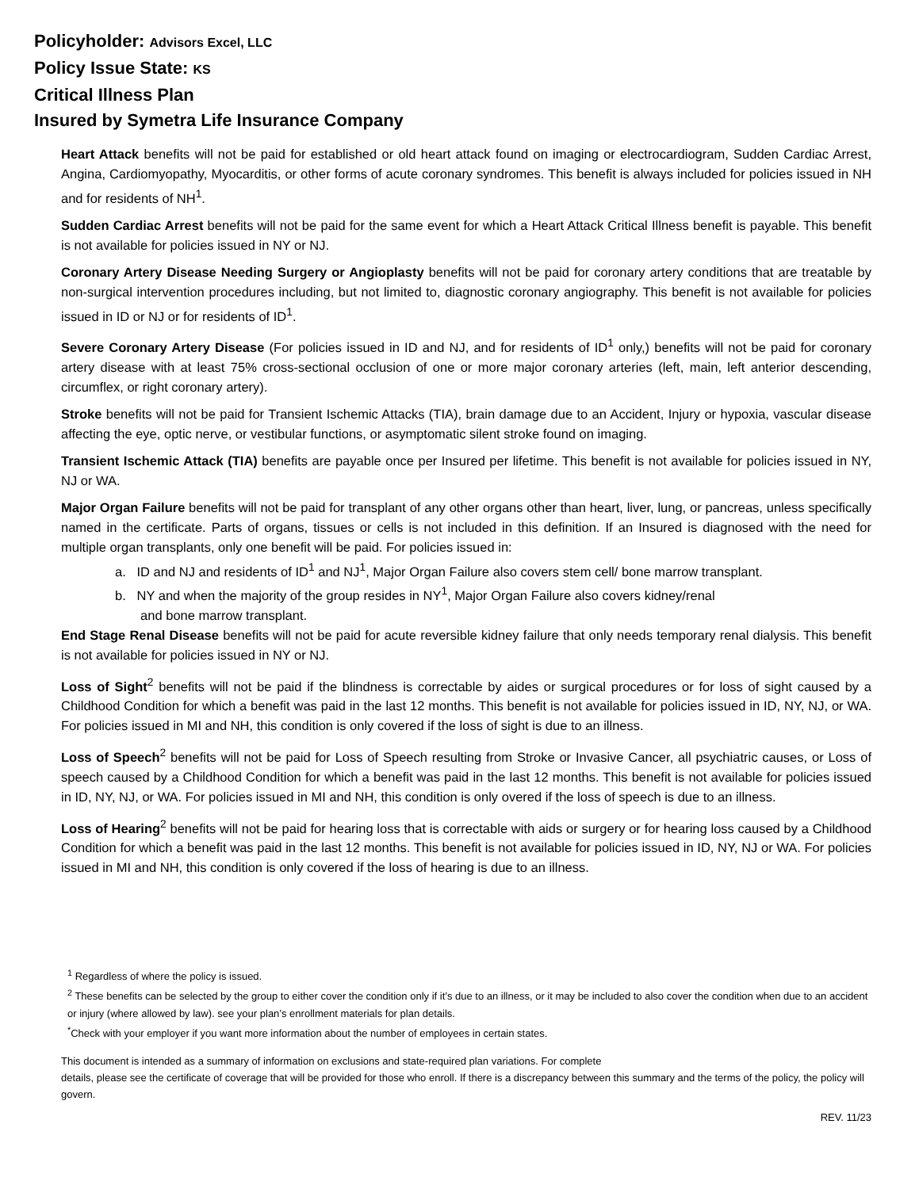Policyholder: Advisors Excel, LLC
Policy Issue State: KS
Critical Illness Plan
Insured by Symetra Life Insurance Company
Heart Attack benefits will not be paid for established or old heart attack found on imaging or electrocardiogram, Sudden Cardiac Arrest, Angina, Cardiomyopathy, Myocarditis, or other forms of acute coronary syndromes. This benefit is always included for policies issued in NH and for residents of NH<sup>1</sup>.
Sudden Cardiac Arrest benefits will not be paid for the same event for which a Heart Attack Critical Illness benefit is payable. This benefit is not available for policies issued in NY or NJ.
Coronary Artery Disease Needing Surgery or Angioplasty benefits will not be paid for coronary artery conditions that are treatable by non-surgical intervention procedures including, but not limited to, diagnostic coronary angiography. This benefit is not available for policies issued in ID or NJ or for residents of ID<sup>1</sup>.
Severe Coronary Artery Disease (For policies issued in ID and NJ, and for residents of ID<sup>1</sup> only,) benefits will not be paid for coronary artery disease with at least 75% cross-sectional occlusion of one or more major coronary arteries (left, main, left anterior descending, circumflex, or right coronary artery).
Stroke benefits will not be paid for Transient Ischemic Attacks (TIA), brain damage due to an Accident, Injury or hypoxia, vascular disease affecting the eye, optic nerve, or vestibular functions, or asymptomatic silent stroke found on imaging.
Transient Ischemic Attack (TIA) benefits are payable once per Insured per lifetime. This benefit is not available for policies issued in NY, NJ or WA.
Major Organ Failure benefits will not be paid for transplant of any other organs other than heart, liver, lung, or pancreas, unless specifically named in the certificate. Parts of organs, tissues or cells is not included in this definition. If an Insured is diagnosed with the need for multiple organ transplants, only one benefit will be paid. For policies issued in:
a. ID and NJ and residents of ID<sup>1</sup> and NJ<sup>1</sup>, Major Organ Failure also covers stem cell/ bone marrow transplant.
b. NY and when the majority of the group resides in NY<sup>1</sup>, Major Organ Failure also covers kidney/renal
and bone marrow transplant.
End Stage Renal Disease benefits will not be paid for acute reversible kidney failure that only needs temporary renal dialysis. This benefit is not available for policies issued in NY or NJ.
Loss of Sight<sup>2</sup> benefits will not be paid if the blindness is correctable by aides or surgical procedures or for loss of sight caused by a Childhood Condition for which a benefit was paid in the last 12 months. This benefit is not available for policies issued in ID, NY, NJ, or WA. For policies issued in MI and NH, this condition is only covered if the loss of sight is due to an illness.
Loss of Speech<sup>2</sup> benefits will not be paid for Loss of Speech resulting from Stroke or Invasive Cancer, all psychiatric causes, or Loss of speech caused by a Childhood Condition for which a benefit was paid in the last 12 months. This benefit is not available for policies issued in ID, NY, NJ, or WA. For policies issued in MI and NH, this condition is only overed if the loss of speech is due to an illness.
Loss of Hearing<sup>2</sup> benefits will not be paid for hearing loss that is correctable with aids or surgery or for hearing loss caused by a Childhood Condition for which a benefit was paid in the last 12 months. This benefit is not available for policies issued in ID, NY, NJ or WA. For policies issued in MI and NH, this condition is only covered if the loss of hearing is due to an illness.
<sup>1</sup> Regardless of where the policy is issued.
<sup>2</sup> These benefits can be selected by the group to either cover the condition only if it’s due to an illness, or it may be included to also cover the condition when due to an accident or injury (where allowed by law). see your plan’s enrollment materials for plan details.
<sup>*</sup> Check with your employer if you want more information about the number of employees in certain states.
This document is intended as a summary of information on exclusions and state-required plan variations. For complete
details, please see the certificate of coverage that will be provided for those who enroll. If there is a discrepancy between this summary and the terms of the policy, the policy will govern.
REV. 11/23